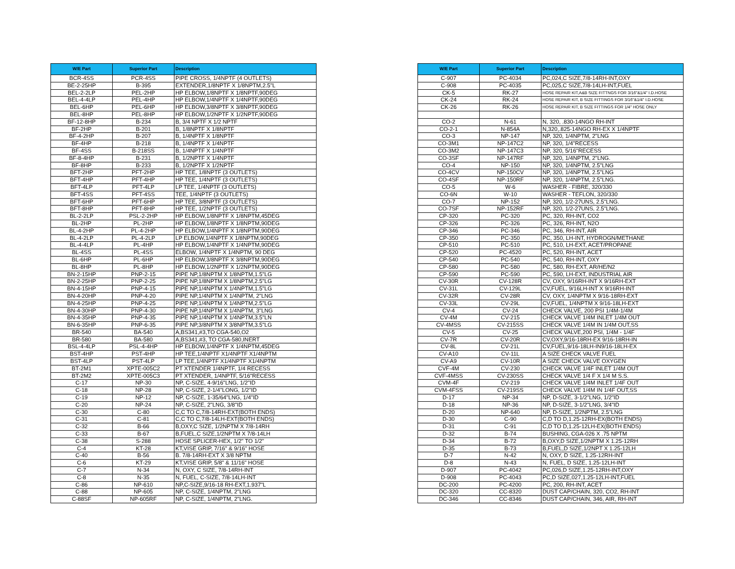| W/E Part | Superior Part | Description |
| --- | --- | --- |
| BCR-4SS | PCR-4SS | PIPE CROSS, 1/4NPTF (4 OUTLETS) |
| BE-2-25HP | B-395 | EXTENDER,1/8NPTF X 1/8NPTM,2.5"L |
| BEL-2-2LP | PEL-2HP | HP ELBOW,1/8NPTF X 1/8NPTF,90DEG |
| BEL-4-4LP | PEL-4HP | HP ELBOW,1/4NPTF X 1/4NPTF,90DEG |
| BEL-6HP | PEL-6HP | HP ELBOW,3/8NPTF X 3/8NPTF,90DEG |
| BEL-8HP | PEL-8HP | HP ELBOW,1/2NPTF X 1/2NPTF,90DEG |
| BF-12-8HP | B-234 | B, 3/4 NPTF X 1/2 NPTF |
| BF-2HP | B-201 | B, 1/8NPTF X 1/8NPTF |
| BF-4-2HP | B-207 | B, 1/4NPTF X 1/8NPTF |
| BF-4HP | B-218 | B, 1/4NPTF X 1/4NPTF |
| BF-4SS | B-218SS | B, 1/4NPTF X 1/4NPTF |
| BF-8-4HP | B-231 | B, 1/2NPTF X 1/4NPTF |
| BF-8HP | B-233 | B, 1/2NPTF X 1/2NPTF |
| BFT-2HP | PFT-2HP | HP TEE, 1/8NPTF (3 OUTLETS) |
| BFT-4HP | PFT-4HP | HP TEE, 1/4NPTF (3 OUTLETS) |
| BFT-4LP | PFT-4LP | LP TEE, 1/4NPTF (3 OUTLETS) |
| BFT-4SS | PFT-4SS | TEE, 1/4NPTF (3 OUTLETS) |
| BFT-6HP | PFT-6HP | HP TEE, 3/8NPTF (3 OUTLETS) |
| BFT-8HP | PFT-8HP | HP TEE, 1/2NPTF (3 OUTLETS) |
| BL-2-2LP | PSL-2-2HP | HP ELBOW,1/8NPTF X 1/8NPTM,45DEG |
| BL-2HP | PL-2HP | HP ELBOW,1/8NPTF X 1/8NPTM,90DEG |
| BL-4-2HP | PL-4-2HP | HP ELBOW,1/4NPTF X 1/8NPTM,90DEG |
| BL-4-2LP | PL-4-2LP | LP ELBOW,1/4NPTF X 1/8NPTM,90DEG |
| BL-4-4LP | PL-4HP | HP ELBOW,1/4NPTF X 1/4NPTM,90DEG |
| BL-4SS | PL-4SS | ELBOW, 1/4NPTF X 1/4NPTM, 90 DEG |
| BL-6HP | PL-6HP | HP ELBOW,3/8NPTF X 3/8NPTM,90DEG |
| BL-8HP | PL-8HP | HP ELBOW,1/2NPTF X 1/2NPTM,90DEG |
| BN-2-15HP | PNP-2-15 | PIPE NP,1/8NPTM X 1/8NPTM,1.5"LG |
| BN-2-25HP | PNP-2-25 | PIPE NP,1/8NPTM X 1/8NPTM,2.5"LG |
| BN-4-15HP | PNP-4-15 | PIPE NP,1/4NPTM X 1/4NPTM,1.5"LG |
| BN-4-20HP | PNP-4-20 | PIPE NP,1/4NPTM X 1/4NPTM, 2"LNG |
| BN-4-25HP | PNP-4-25 | PIPE NP,1/4NPTM X 1/4NPTM,2.5"LG |
| BN-4-30HP | PNP-4-30 | PIPE NP,1/4NPTM X 1/4NPTM, 3"LNG |
| BN-4-35HP | PNP-4-35 | PIPE NP,1/4NPTM X 1/4NPTM,3.5"LN |
| BN-6-35HP | PNP-6-35 | PIPE NP,3/8NPTM X 3/8NPTM,3.5"LG |
| BR-540 | BA-540 | A,BS341,#3,TO CGA-540,O2 |
| BR-580 | BA-580 | A,BS341,#3, TO CGA-580,INERT |
| BSL-4-4LP | PSL-4-4HP | HP ELBOW,1/4NPTF X 1/4NPTM,45DEG |
| BST-4HP | PST-4HP | HP TEE,1/4NPTF X1/4NPTF X1/4NPTM |
| BST-4LP | PST-4LP | LP TEE,1/4NPTF X1/4NPTF X1/4NPTM |
| BT-2M1 | XPTE-005C2 | PT XTENDER 1/4NPTF, 1/4 RECESS |
| BT-2M2 | XPTE-005C3 | PT XTENDER, 1/4NPTF, 5/16"RECESS |
| C-17 | NP-30 | NP, C-SIZE, 4-9/16"LNG, 1/2"ID |
| C-18 | NP-28 | NP, C-SIZE, 2-1/4"LONG, 1/2"ID |
| C-19 | NP-12 | NP, C-SIZE, 1-35/64"LNG, 1/4"ID |
| C-20 | NP-24 | NP, C-SIZE, 2"LNG, 3/8"ID |
| C-30 | C-80 | C,C TO C,7/8-14RH-EXT(BOTH ENDS) |
| C-31 | C-81 | C,C TO C,7/8-14LH-EXT(BOTH ENDS) |
| C-32 | B-66 | B,OXY,C SIZE, 1/2NPTM X 7/8-14RH |
| C-33 | B-67 | B,FUEL,C SIZE,1/2NPTM X 7/8-14LH |
| C-38 | S-288 | HOSE SPLICER-HEX, 1/2" TO 1/2" |
| C-4 | KT-28 | KT,VISE GRIP, 7/16" & 9/16" HOSE |
| C-40 | B-56 | B. 7/8-14RH-EXT X 3/8 NPTM |
| C-6 | KT-29 | KT,VISE GRIP, 5/8" & 11/16" HOSE |
| C-7 | N-34 | N, OXY, C SIZE, 7/8-14RH-INT |
| C-8 | N-35 | N, FUEL, C-SIZE, 7/8-14LH-INT |
| C-86 | NP-610 | NP,C-SIZE,9/16-18 RH-EXT,1.937"L |
| C-88 | NP-605 | NP, C-SIZE, 1/4NPTM, 2"LNG |
| C-88SF | NP-605RF | NP, C-SIZE, 1/4NPTM, 2"LNG. |
| W/E Part | Superior Part | Description |
| --- | --- | --- |
| C-907 | PC-4034 | PC,024,C SIZE,7/8-14RH-INT,OXY |
| C-908 | PC-4035 | PC,025,C SIZE,7/8-14LH-INT,FUEL |
| CK-5 | RK-27 | HOSE REPAIR KIT,A&B SIZE FITTNGS FOR 3/16"&1/4" I.D.HOSE |
| CK-24 | RK-24 | HOSE REPAIR KIT, B SIZE FITTINGS FOR 3/16"&1/4" I.D.HOSE |
| CK-26 | RK-26 | HOSE REPAIR KIT, B SIZE FITTINGS FOR 1/4" HOSE ONLY |
| CO-2 | N-61 | N, 320, .830-14NGO RH-INT |
| CO-2-1 | N-854A | N,320,.825-14NGO RH-EX X 1/4NPTF |
| CO-3 | NP-147 | NP, 320, 1/4NPTM, 2"LNG |
| CO-3M1 | NP-147C2 | NP, 320, 1/4"RECESS |
| CO-3M2 | NP-147C3 | NP, 320, 5/16"RECESS |
| CO-3SF | NP-147RF | NP, 320, 1/4NPTM, 2"LNG. |
| CO-4 | NP-150 | NP, 320, 1/4NPTM, 2.5"LNG |
| CO-4CV | NP-150CV | NP, 320, 1/4NPTM, 2.5"LNG |
| CO-4SF | NP-150RF | NP, 320, 1/4NPTM, 2.5"LNG. |
| CO-5 | W-6 | WASHER - FIBRE, 320/330 |
| CO-6N | W-10 | WASHER - TEFLON, 320/330 |
| CO-7 | NP-152 | NP, 320, 1/2-27UNS, 2.5"LNG. |
| CO-7SF | NP-152RF | NP, 320, 1/2-27UNS, 2.5"LNG. |
| CP-320 | PC-320 | PC, 320, RH-INT, CO2 |
| CP-326 | PC-326 | PC, 326, RH-INT, N2O |
| CP-346 | PC-346 | PC, 346, RH-INT, AIR |
| CP-350 | PC-350 | PC, 350, LH-INT, HYDROGN/METHANE |
| CP-510 | PC-510 | PC, 510, LH-EXT, ACET/PROPANE |
| CP-520 | PC-4520 | PC, 520, RH-INT, ACET |
| CP-540 | PC-540 | PC, 540, RH-INT, OXY |
| CP-580 | PC-580 | PC, 580, RH-EXT, AR/HE/N2 |
| CP-590 | PC-590 | PC, 590, LH-EXT, INDUSTRIAL AIR |
| CV-30R | CV-128R | CV, OXY, 9/16RH-INT X 9/16RH-EXT |
| CV-31L | CV-129L | CV,FUEL, 9/16LH-INT X 9/16RH-INT |
| CV-32R | CV-28R | CV, OXY, 1/4NPTM X 9/16-18RH-EXT |
| CV-33L | CV-29L | CV,FUEL, 1/4NPTM X 9/16-18LH-EXT |
| CV-4 | CV-24 | CHECK VALVE, 200 PSI 1/4M-1/4M |
| CV-4M | CV-215 | CHECK VALVE 1/4M INLET 1/4M OUT |
| CV-4MSS | CV-215SS | CHECK VALVE 1/4M IN 1/4M OUT,SS |
| CV-5 | CV-25 | CHECK VALVE,200 PSI, 1/4M - 1/4F |
| CV-7R | CV-20R | CV,OXY,9/16-18RH-EX 9/16-18RH-IN |
| CV-8L | CV-21L | CV,FUEL,9/16-18LH-IN9/16-18LH-EX |
| CV-A10 | CV-11L | A SIZE CHECK VALVE FUEL |
| CV-A9 | CV-10R | A SIZE CHECK VALVE OXYGEN |
| CVF-4M | CV-230 | CHECK VALVE 1/4F INLET 1/4M OUT |
| CVF-4MSS | CV-230SS | CHECK VALVE 1/4 F X 1/4 M S.S. |
| CVM-4F | CV-219 | CHECK VALVE 1/4M INLET 1/4F OUT |
| CVM-4FSS | CV-219SS | CHECK VALVE 1/4M IN 1/4F OUT,SS |
| D-17 | NP-34 | NP, D-SIZE, 3-1/2"LNG, 1/2"ID |
| D-18 | NP-36 | NP, D-SIZE, 3-1/2"LNG, 3/4"ID |
| D-20 | NP-640 | NP, D-SIZE, 1/2NPTM, 2.5"LNG |
| D-30 | C-90 | C,D TO D,1.25-12RH-EX(BOTH ENDS) |
| D-31 | C-91 | C,D TO D,1.25-12LH-EX(BOTH ENDS) |
| D-32 | B-74 | BUSHING, CGA-026 X .75 NPTM |
| D-34 | B-72 | B,OXY,D SIZE,1/2NPTM X 1.25-12RH |
| D-35 | B-73 | B,FUEL,D SIZE,1/2NPT X 1.25-12LH |
| D-7 | N-42 | N, OXY, D SIZE, 1.25-12RH-INT |
| D-8 | N-43 | N, FUEL, D SIZE, 1.25-12LH-INT |
| D-907 | PC-4042 | PC,026,D SIZE,1.25-12RH-INT,OXY |
| D-908 | PC-4043 | PC,D SIZE,027,1.25-12LH-INT,FUEL |
| DC-200 | PC-4200 | PC, 200, RH-INT, ACET |
| DC-320 | CC-8320 | DUST CAP/CHAIN, 320, CO2, RH-INT |
| DC-346 | CC-8346 | DUST CAP/CHAIN, 346, AIR, RH-INT |